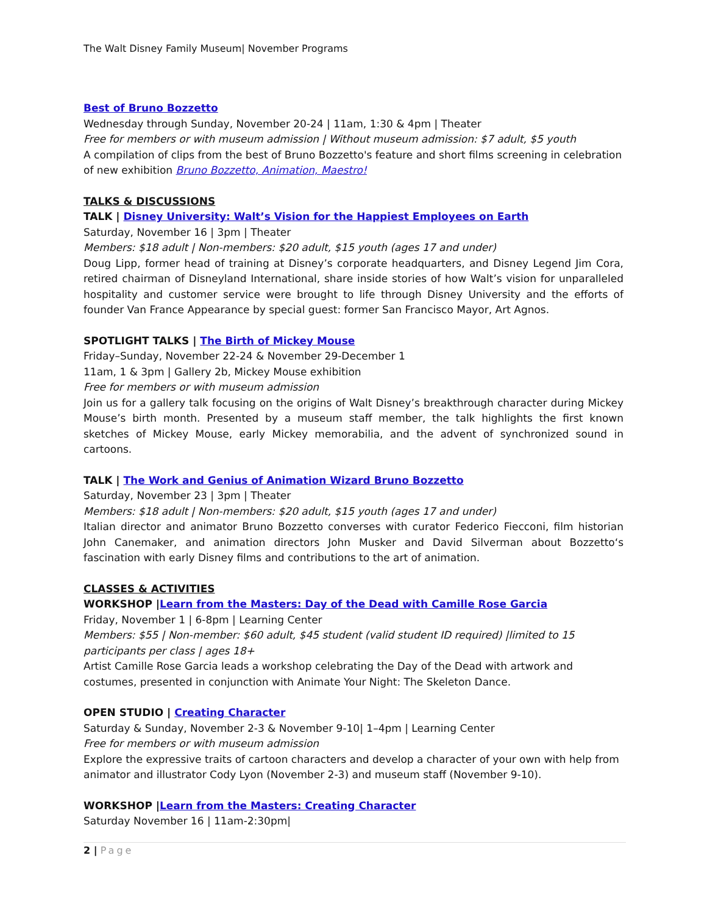The Walt Disney Family Museum| November Programs
Best of Bruno Bozzetto
Wednesday through Sunday, November 20-24 | 11am, 1:30 & 4pm | Theater
Free for members or with museum admission | Without museum admission: $7 adult, $5 youth
A compilation of clips from the best of Bruno Bozzetto's feature and short films screening in celebration of new exhibition Bruno Bozzetto, Animation, Maestro!
TALKS & DISCUSSIONS
TALK | Disney University: Walt’s Vision for the Happiest Employees on Earth
Saturday, November 16 | 3pm | Theater
Members: $18 adult | Non-members: $20 adult, $15 youth (ages 17 and under)
Doug Lipp, former head of training at Disney’s corporate headquarters, and Disney Legend Jim Cora, retired chairman of Disneyland International, share inside stories of how Walt’s vision for unparalleled hospitality and customer service were brought to life through Disney University and the efforts of founder Van France Appearance by special guest: former San Francisco Mayor, Art Agnos.
SPOTLIGHT TALKS | The Birth of Mickey Mouse
Friday–Sunday, November 22-24 & November 29-December 1
11am, 1 & 3pm | Gallery 2b, Mickey Mouse exhibition
Free for members or with museum admission
Join us for a gallery talk focusing on the origins of Walt Disney’s breakthrough character during Mickey Mouse’s birth month. Presented by a museum staff member, the talk highlights the first known sketches of Mickey Mouse, early Mickey memorabilia, and the advent of synchronized sound in cartoons.
TALK | The Work and Genius of Animation Wizard Bruno Bozzetto
Saturday, November 23 | 3pm | Theater
Members: $18 adult | Non-members: $20 adult, $15 youth (ages 17 and under)
Italian director and animator Bruno Bozzetto converses with curator Federico Fiecconi, film historian John Canemaker, and animation directors John Musker and David Silverman about Bozzetto‘s fascination with early Disney films and contributions to the art of animation.
CLASSES & ACTIVITIES
WORKSHOP |Learn from the Masters: Day of the Dead with Camille Rose Garcia
Friday, November 1 | 6-8pm | Learning Center
Members: $55 | Non-member: $60 adult, $45 student (valid student ID required) |limited to 15 participants per class | ages 18+
Artist Camille Rose Garcia leads a workshop celebrating the Day of the Dead with artwork and costumes, presented in conjunction with Animate Your Night: The Skeleton Dance.
OPEN STUDIO | Creating Character
Saturday & Sunday, November 2-3 & November 9-10| 1–4pm | Learning Center
Free for members or with museum admission
Explore the expressive traits of cartoon characters and develop a character of your own with help from animator and illustrator Cody Lyon (November 2-3) and museum staff (November 9-10).
WORKSHOP |Learn from the Masters: Creating Character
Saturday November 16 | 11am-2:30pm|
2 | Page